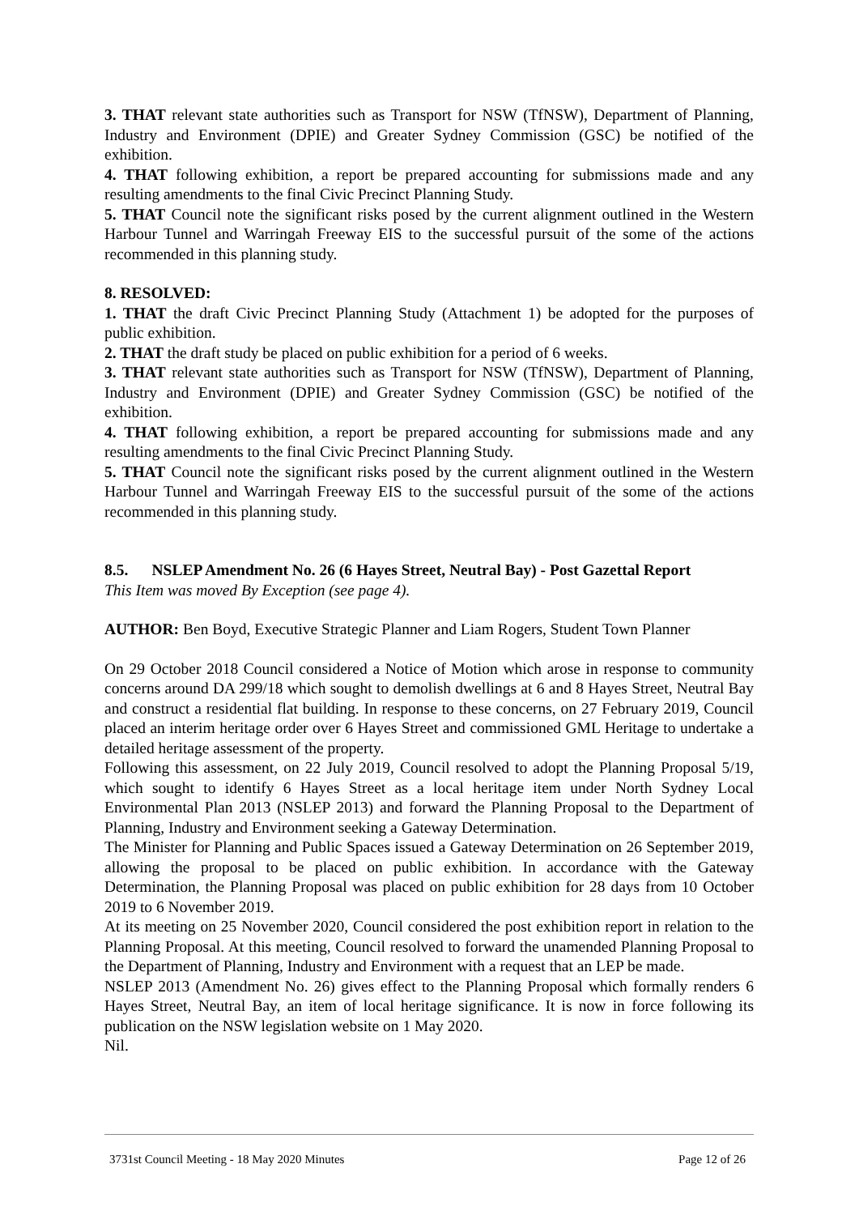3. THAT relevant state authorities such as Transport for NSW (TfNSW), Department of Planning, Industry and Environment (DPIE) and Greater Sydney Commission (GSC) be notified of the exhibition.
4. THAT following exhibition, a report be prepared accounting for submissions made and any resulting amendments to the final Civic Precinct Planning Study.
5. THAT Council note the significant risks posed by the current alignment outlined in the Western Harbour Tunnel and Warringah Freeway EIS to the successful pursuit of the some of the actions recommended in this planning study.
8. RESOLVED:
1. THAT the draft Civic Precinct Planning Study (Attachment 1) be adopted for the purposes of public exhibition.
2. THAT the draft study be placed on public exhibition for a period of 6 weeks.
3. THAT relevant state authorities such as Transport for NSW (TfNSW), Department of Planning, Industry and Environment (DPIE) and Greater Sydney Commission (GSC) be notified of the exhibition.
4. THAT following exhibition, a report be prepared accounting for submissions made and any resulting amendments to the final Civic Precinct Planning Study.
5. THAT Council note the significant risks posed by the current alignment outlined in the Western Harbour Tunnel and Warringah Freeway EIS to the successful pursuit of the some of the actions recommended in this planning study.
8.5. NSLEP Amendment No. 26 (6 Hayes Street, Neutral Bay) - Post Gazettal Report
This Item was moved By Exception (see page 4).
AUTHOR: Ben Boyd, Executive Strategic Planner and Liam Rogers, Student Town Planner
On 29 October 2018 Council considered a Notice of Motion which arose in response to community concerns around DA 299/18 which sought to demolish dwellings at 6 and 8 Hayes Street, Neutral Bay and construct a residential flat building. In response to these concerns, on 27 February 2019, Council placed an interim heritage order over 6 Hayes Street and commissioned GML Heritage to undertake a detailed heritage assessment of the property.
Following this assessment, on 22 July 2019, Council resolved to adopt the Planning Proposal 5/19, which sought to identify 6 Hayes Street as a local heritage item under North Sydney Local Environmental Plan 2013 (NSLEP 2013) and forward the Planning Proposal to the Department of Planning, Industry and Environment seeking a Gateway Determination.
The Minister for Planning and Public Spaces issued a Gateway Determination on 26 September 2019, allowing the proposal to be placed on public exhibition. In accordance with the Gateway Determination, the Planning Proposal was placed on public exhibition for 28 days from 10 October 2019 to 6 November 2019.
At its meeting on 25 November 2020, Council considered the post exhibition report in relation to the Planning Proposal. At this meeting, Council resolved to forward the unamended Planning Proposal to the Department of Planning, Industry and Environment with a request that an LEP be made.
NSLEP 2013 (Amendment No. 26) gives effect to the Planning Proposal which formally renders 6 Hayes Street, Neutral Bay, an item of local heritage significance. It is now in force following its publication on the NSW legislation website on 1 May 2020.
Nil.
3731st Council Meeting - 18 May 2020 Minutes Page 12 of 26